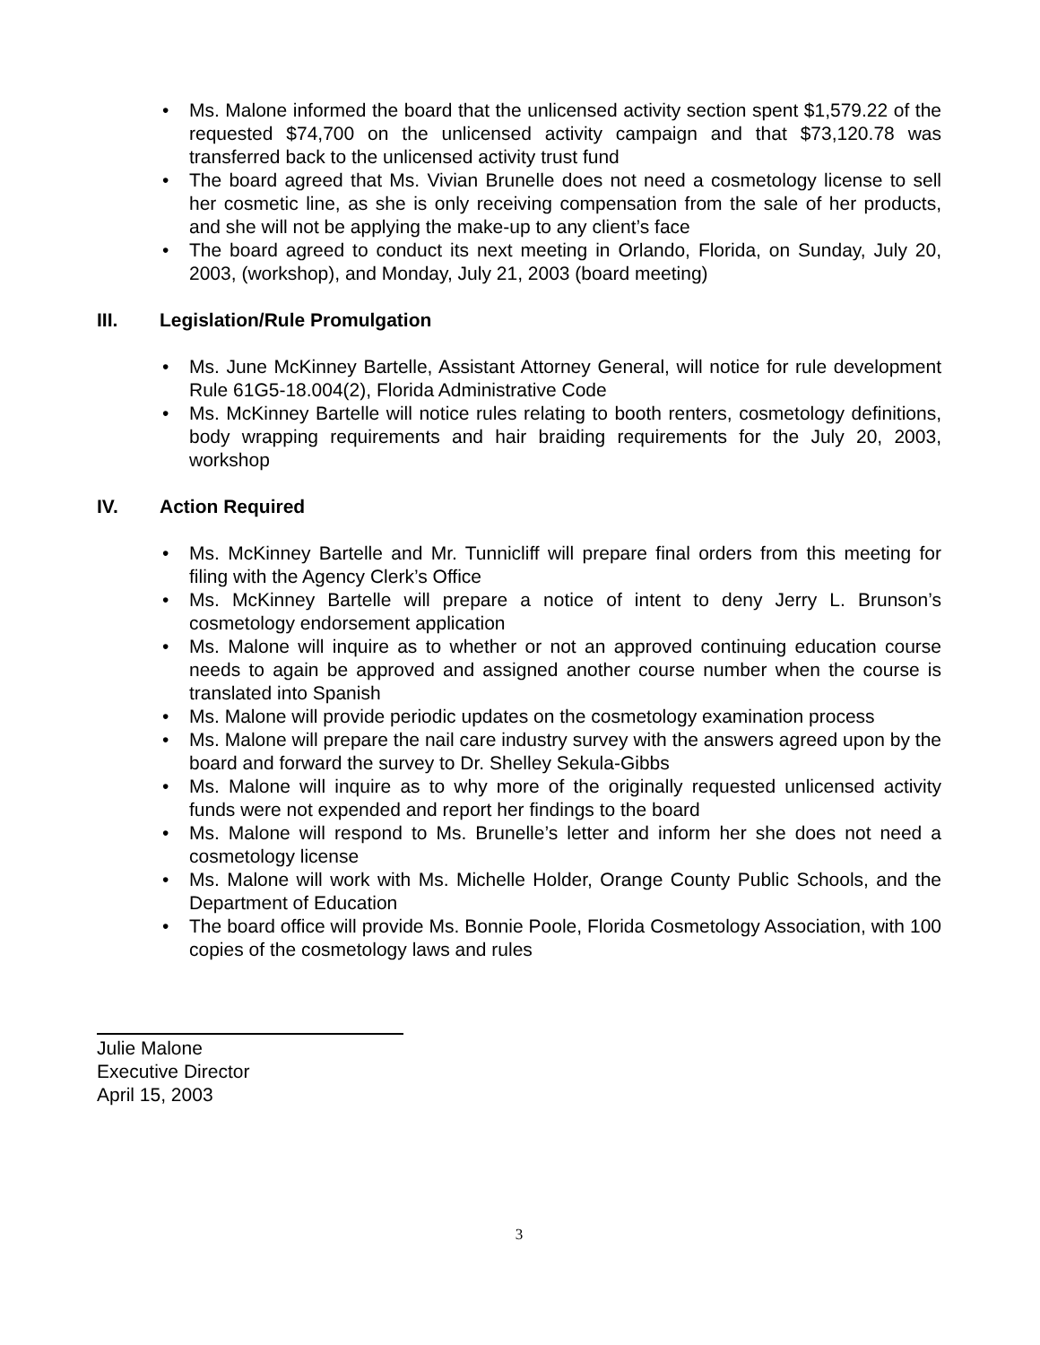• Ms. Malone informed the board that the unlicensed activity section spent $1,579.22 of the requested $74,700 on the unlicensed activity campaign and that $73,120.78 was transferred back to the unlicensed activity trust fund
• The board agreed that Ms. Vivian Brunelle does not need a cosmetology license to sell her cosmetic line, as she is only receiving compensation from the sale of her products, and she will not be applying the make-up to any client’s face
• The board agreed to conduct its next meeting in Orlando, Florida, on Sunday, July 20, 2003, (workshop), and Monday, July 21, 2003 (board meeting)
III. Legislation/Rule Promulgation
• Ms. June McKinney Bartelle, Assistant Attorney General, will notice for rule development Rule 61G5-18.004(2), Florida Administrative Code
• Ms. McKinney Bartelle will notice rules relating to booth renters, cosmetology definitions, body wrapping requirements and hair braiding requirements for the July 20, 2003, workshop
IV. Action Required
• Ms. McKinney Bartelle and Mr. Tunnicliff will prepare final orders from this meeting for filing with the Agency Clerk’s Office
• Ms. McKinney Bartelle will prepare a notice of intent to deny Jerry L. Brunson’s cosmetology endorsement application
• Ms. Malone will inquire as to whether or not an approved continuing education course needs to again be approved and assigned another course number when the course is translated into Spanish
• Ms. Malone will provide periodic updates on the cosmetology examination process
• Ms. Malone will prepare the nail care industry survey with the answers agreed upon by the board and forward the survey to Dr. Shelley Sekula-Gibbs
• Ms. Malone will inquire as to why more of the originally requested unlicensed activity funds were not expended and report her findings to the board
• Ms. Malone will respond to Ms. Brunelle’s letter and inform her she does not need a cosmetology license
• Ms. Malone will work with Ms. Michelle Holder, Orange County Public Schools, and the Department of Education
• The board office will provide Ms. Bonnie Poole, Florida Cosmetology Association, with 100 copies of the cosmetology laws and rules
Julie Malone
Executive Director
April 15, 2003
3